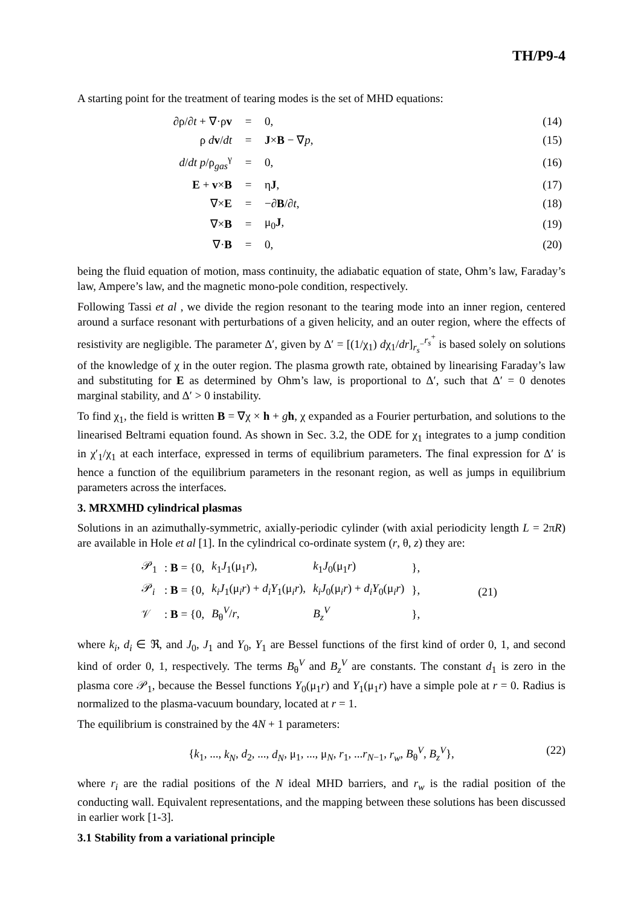TH/P9-4
A starting point for the treatment of tearing modes is the set of MHD equations:
| ∂ρ/∂ t + ∇·ρ v | = | 0, | (14) |
| ρ d v / dt | = | J × B − ∇ p , | (15) |
| d / dt p /ρ<sub>gas</sub><sup>γ</sup> | = | 0, | (16) |
| E + v × B | = | η J , | (17) |
| ∇× E | = | −∂ B /∂ t , | (18) |
| ∇× B | = | μ<sub>0</sub> J , | (19) |
| ∇· B | = | 0, | (20) |
being the fluid equation of motion, mass continuity, the adiabatic equation of state, Ohm’s law, Faraday’s law, Ampere’s law, and the magnetic mono-pole condition, respectively.
Following Tassi et al , we divide the region resonant to the tearing mode into an inner region, centered around a surface resonant with perturbations of a given helicity, and an outer region, where the effects of resistivity are negligible. The parameter Δ′, given by Δ′ = [(1/χ<sub>1</sub>) dχ<sub>1</sub>/dr]<sub>r<sub>s</sub><sup>−</sup></sub><sup>r<sub>s</sub><sup>+</sup></sup> is based solely on solutions of the knowledge of χ in the outer region. The plasma growth rate, obtained by linearising Faraday’s law and substituting for E as determined by Ohm’s law, is proportional to Δ′, such that Δ′ = 0 denotes marginal stability, and Δ′ > 0 instability.
To find χ<sub>1</sub>, the field is written B = ∇χ × h + gh, χ expanded as a Fourier perturbation, and solutions to the linearised Beltrami equation found. As shown in Sec. 3.2, the ODE for χ<sub>1</sub> integrates to a jump condition in χ′<sub>1</sub>/χ<sub>1</sub> at each interface, expressed in terms of equilibrium parameters. The final expression for Δ′ is hence a function of the equilibrium parameters in the resonant region, as well as jumps in equilibrium parameters across the interfaces.
3. MRXMHD cylindrical plasmas
Solutions in an azimuthally-symmetric, axially-periodic cylinder (with axial periodicity length L = 2πR) are available in Hole et al [1]. In the cylindrical co-ordinate system (r, θ, z) they are:
| 𝒫<sub>1</sub> | : B = {0, | k<sub>1</sub> J<sub>1</sub>(μ<sub>1</sub> r ), | k<sub>1</sub> J<sub>0</sub>(μ<sub>1</sub> r ) | }, | (21) |
| 𝒫<sub>i</sub> | : B = {0, | k<sub>i</sub>J<sub>1</sub>(μ<sub>i</sub> r ) + d<sub>i</sub>Y<sub>1</sub>(μ<sub>i</sub> r ), | k<sub>i</sub>J<sub>0</sub>(μ<sub>i</sub> r ) + d<sub>i</sub>Y<sub>0</sub>(μ<sub>i</sub> r ) | }, | |
| 𝒱 | : B = {0, | B<sub>θ</sub><sup>V</sup>/ r , | B<sub>z</sub><sup>V</sup> | }, | |
where k<sub>i</sub>, d<sub>i</sub> ∈ ℜ, and J<sub>0</sub>, J<sub>1</sub> and Y<sub>0</sub>, Y<sub>1</sub> are Bessel functions of the first kind of order 0, 1, and second kind of order 0, 1, respectively. The terms B<sub>θ</sub><sup>V</sup> and B<sub>z</sub><sup>V</sup> are constants. The constant d<sub>1</sub> is zero in the plasma core 𝒫<sub>1</sub>, because the Bessel functions Y<sub>0</sub>(μ<sub>1</sub>r) and Y<sub>1</sub>(μ<sub>1</sub>r) have a simple pole at r = 0. Radius is normalized to the plasma-vacuum boundary, located at r = 1.
The equilibrium is constrained by the 4N + 1 parameters:
{k<sub>1</sub>, ..., k<sub>N</sub>, d<sub>2</sub>, ..., d<sub>N</sub>, μ<sub>1</sub>, ..., μ<sub>N</sub>, r<sub>1</sub>, ...r<sub>N−1</sub>, r<sub>w</sub>, B<sub>θ</sub><sup>V</sup>, B<sub>z</sub><sup>V</sup>}, (22)
where r<sub>i</sub> are the radial positions of the N ideal MHD barriers, and r<sub>w</sub> is the radial position of the conducting wall. Equivalent representations, and the mapping between these solutions has been discussed in earlier work [1-3].
3.1 Stability from a variational principle